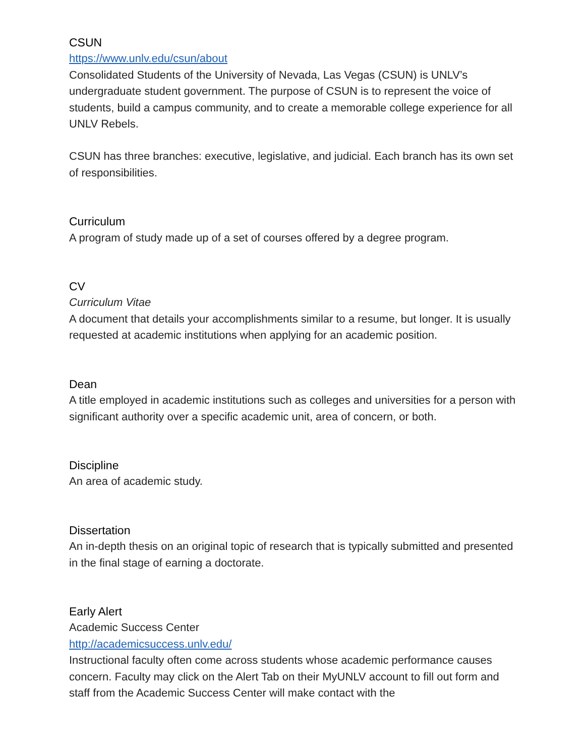CSUN
https://www.unlv.edu/csun/about
Consolidated Students of the University of Nevada, Las Vegas (CSUN) is UNLV’s undergraduate student government. The purpose of CSUN is to represent the voice of students, build a campus community, and to create a memorable college experience for all UNLV Rebels.
CSUN has three branches: executive, legislative, and judicial. Each branch has its own set of responsibilities.
Curriculum
A program of study made up of a set of courses offered by a degree program.
CV
Curriculum Vitae
A document that details your accomplishments similar to a resume, but longer. It is usually requested at academic institutions when applying for an academic position.
Dean
A title employed in academic institutions such as colleges and universities for a person with significant authority over a specific academic unit, area of concern, or both.
Discipline
An area of academic study.
Dissertation
An in-depth thesis on an original topic of research that is typically submitted and presented in the final stage of earning a doctorate.
Early Alert
Academic Success Center
http://academicsuccess.unlv.edu/
Instructional faculty often come across students whose academic performance causes concern. Faculty may click on the Alert Tab on their MyUNLV account to fill out form and staff from the Academic Success Center will make contact with the